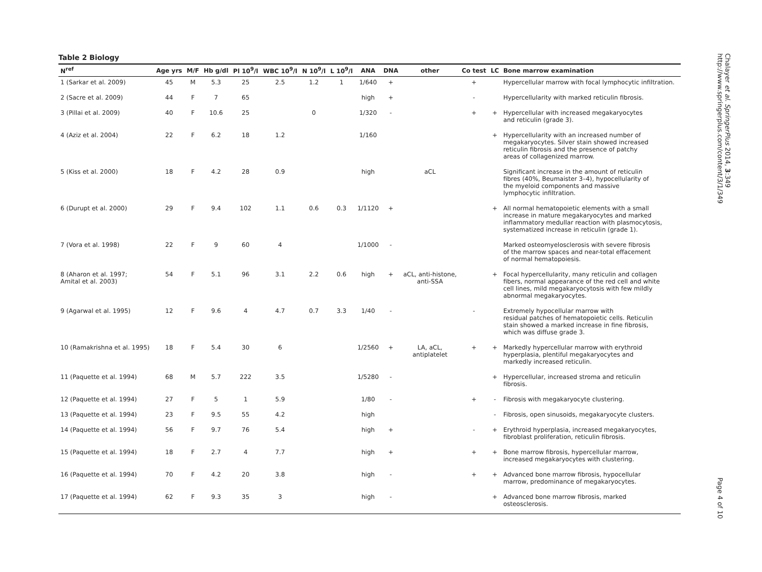Table 2 Biology
| N<sup>ref</sup> | Age yrs | M/F | Hb g/dl | Pl 10<sup>9</sup>/l | WBC 10<sup>9</sup>/l | N 10<sup>9</sup>/l | L 10<sup>9</sup>/l | ANA | DNA | other | Co test | LC | Bone marrow examination |
| --- | --- | --- | --- | --- | --- | --- | --- | --- | --- | --- | --- | --- | --- |
| 1 (Sarkar et al. 2009) | 45 | M | 5.3 | 25 | 2.5 | 1.2 | 1 | 1/640 | + | | + | | Hypercellular marrow with focal lymphocytic infiltration. |
| 2 (Sacre et al. 2009) | 44 | F | 7 | 65 | | | | high | + | | - | | Hypercellularity with marked reticulin fibrosis. |
| 3 (Pillai et al. 2009) | 40 | F | 10.6 | 25 | | 0 | | 1/320 | - | | + | + | Hypercellular with increased megakaryocytes and reticulin (grade 3). |
| 4 (Aziz et al. 2004) | 22 | F | 6.2 | 18 | 1.2 | | | 1/160 | | | | + | Hypercellularity with an increased number of megakaryocytes. Silver stain showed increased reticulin fibrosis and the presence of patchy areas of collagenized marrow. |
| 5 (Kiss et al. 2000) | 18 | F | 4.2 | 28 | 0.9 | | | high | | aCL | | | Significant increase in the amount of reticulin fibres (40%, Beumaister 3–4), hypocellularity of the myeloid components and massive lymphocytic infiltration. |
| 6 (Durupt et al. 2000) | 29 | F | 9.4 | 102 | 1.1 | 0.6 | 0.3 | 1/1120 | + | | | + | All normal hematopoietic elements with a small increase in mature megakaryocytes and marked inflammatory medullar reaction with plasmocytosis, systematized increase in reticulin (grade 1). |
| 7 (Vora et al. 1998) | 22 | F | 9 | 60 | 4 | | | 1/1000 | - | | | | Marked osteomyelosclerosis with severe fibrosis of the marrow spaces and near-total effacement of normal hematopoiesis. |
| 8 (Aharon et al. 1997; Amital et al. 2003) | 54 | F | 5.1 | 96 | 3.1 | 2.2 | 0.6 | high | + | aCL, anti-histone, anti-SSA | | + | Focal hypercellularity, many reticulin and collagen fibers, normal appearance of the red cell and white cell lines, mild megakaryocytosis with few mildly abnormal megakaryocytes. |
| 9 (Agarwal et al. 1995) | 12 | F | 9.6 | 4 | 4.7 | 0.7 | 3.3 | 1/40 | - | | - | | Extremely hypocellular marrow with residual patches of hematopoietic cells. Reticulin stain showed a marked increase in fine fibrosis, which was diffuse grade 3. |
| 10 (Ramakrishna et al. 1995) | 18 | F | 5.4 | 30 | 6 | | | 1/2560 | + | LA, aCL, antiplatelet | + | + | Markedly hypercellular marrow with erythroid hyperplasia, plentiful megakaryocytes and markedly increased reticulin. |
| 11 (Paquette et al. 1994) | 68 | M | 5.7 | 222 | 3.5 | | | 1/5280 | - | | | + | Hypercellular, increased stroma and reticulin fibrosis. |
| 12 (Paquette et al. 1994) | 27 | F | 5 | 1 | 5.9 | | | 1/80 | - | | + | - | Fibrosis with megakaryocyte clustering. |
| 13 (Paquette et al. 1994) | 23 | F | 9.5 | 55 | 4.2 | | | high | | | | - | Fibrosis, open sinusoids, megakaryocyte clusters. |
| 14 (Paquette et al. 1994) | 56 | F | 9.7 | 76 | 5.4 | | | high | + | | - | + | Erythroid hyperplasia, increased megakaryocytes, fibroblast proliferation, reticulin fibrosis. |
| 15 (Paquette et al. 1994) | 18 | F | 2.7 | 4 | 7.7 | | | high | + | | + | + | Bone marrow fibrosis, hypercellular marrow, increased megakaryocytes with clustering. |
| 16 (Paquette et al. 1994) | 70 | F | 4.2 | 20 | 3.8 | | | high | - | | + | + | Advanced bone marrow fibrosis, hypocellular marrow, predominance of megakaryocytes. |
| 17 (Paquette et al. 1994) | 62 | F | 9.3 | 35 | 3 | | | high | - | | | + | Advanced bone marrow fibrosis, marked osteosclerosis. |
Chalayer et al. SpringerPlus 2014, 3:349
http://www.springerplus.com/content/3/1/349
Page 4 of 10